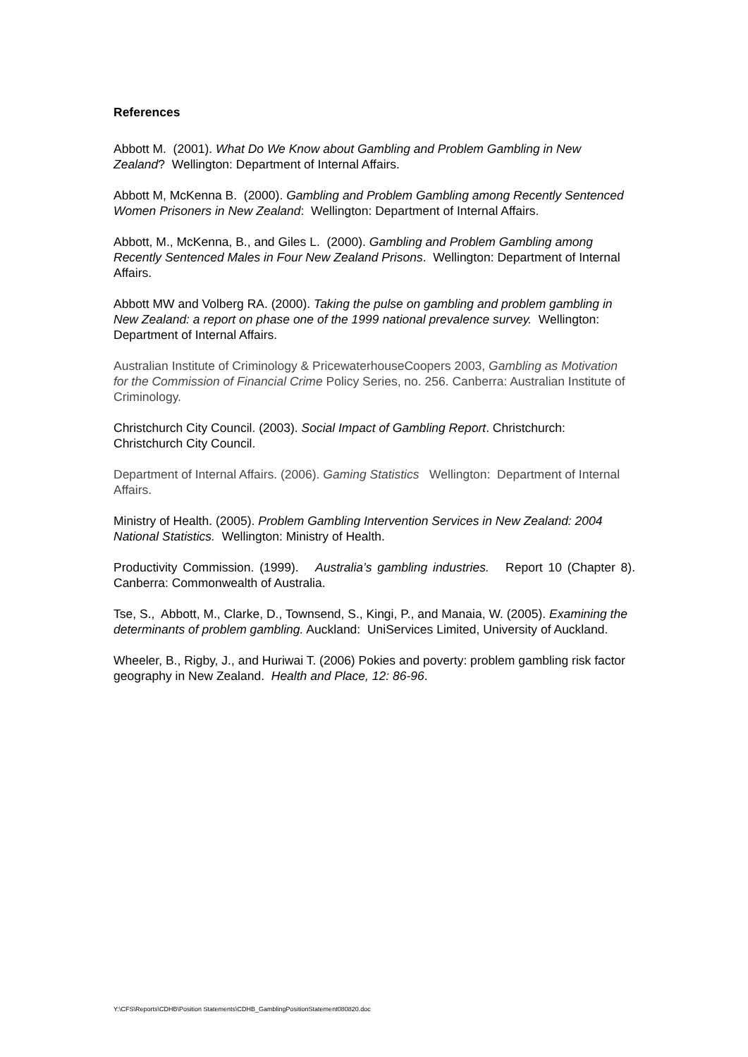References
Abbott M. (2001). What Do We Know about Gambling and Problem Gambling in New Zealand? Wellington: Department of Internal Affairs.
Abbott M, McKenna B. (2000). Gambling and Problem Gambling among Recently Sentenced Women Prisoners in New Zealand: Wellington: Department of Internal Affairs.
Abbott, M., McKenna, B., and Giles L. (2000). Gambling and Problem Gambling among Recently Sentenced Males in Four New Zealand Prisons. Wellington: Department of Internal Affairs.
Abbott MW and Volberg RA. (2000). Taking the pulse on gambling and problem gambling in New Zealand: a report on phase one of the 1999 national prevalence survey. Wellington: Department of Internal Affairs.
Australian Institute of Criminology & PricewaterhouseCoopers 2003, Gambling as Motivation for the Commission of Financial Crime Policy Series, no. 256. Canberra: Australian Institute of Criminology.
Christchurch City Council. (2003). Social Impact of Gambling Report. Christchurch: Christchurch City Council.
Department of Internal Affairs. (2006). Gaming Statistics Wellington: Department of Internal Affairs.
Ministry of Health. (2005). Problem Gambling Intervention Services in New Zealand: 2004 National Statistics. Wellington: Ministry of Health.
Productivity Commission. (1999). Australia’s gambling industries. Report 10 (Chapter 8). Canberra: Commonwealth of Australia.
Tse, S., Abbott, M., Clarke, D., Townsend, S., Kingi, P., and Manaia, W. (2005). Examining the determinants of problem gambling. Auckland: UniServices Limited, University of Auckland.
Wheeler, B., Rigby, J., and Huriwai T. (2006) Pokies and poverty: problem gambling risk factor geography in New Zealand. Health and Place, 12: 86-96.
Y:\CFS\Reports\CDHB\Position Statements\CDHB_GamblingPositionStatement080820.doc